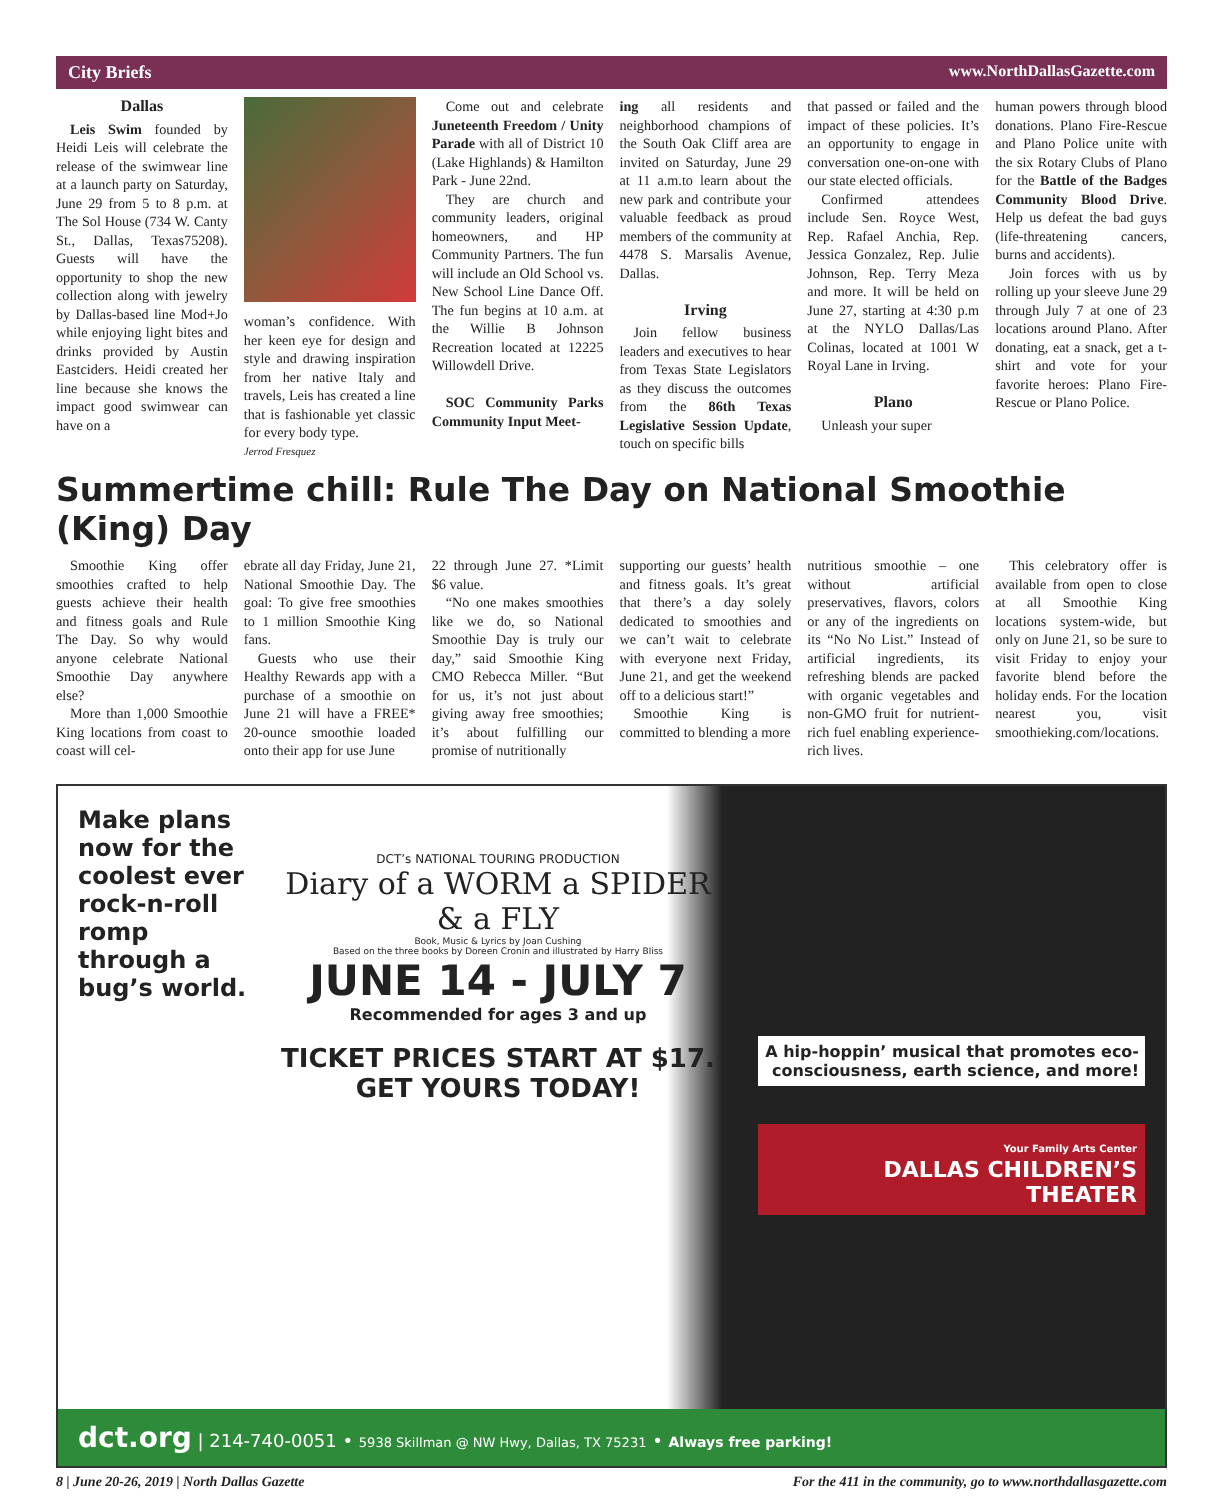City Briefs www.NorthDallasGazette.com
Dallas
Leis Swim founded by Heidi Leis will celebrate the release of the swimwear line at a launch party on Saturday, June 29 from 5 to 8 p.m. at The Sol House (734 W. Canty St., Dallas, Texas75208). Guests will have the opportunity to shop the new collection along with jewelry by Dallas-based line Mod+Jo while enjoying light bites and drinks provided by Austin Eastciders. Heidi created her line because she knows the impact good swimwear can have on a
woman’s confidence. With her keen eye for design and style and drawing inspiration from her native Italy and travels, Leis has created a line that is fashionable yet classic for every body type.
Jerrod Fresquez
Come out and celebrate Juneteenth Freedom / Unity Parade with all of District 10 (Lake Highlands) & Hamilton Park - June 22nd.
They are church and community leaders, original homeowners, and HP Community Partners. The fun will include an Old School vs. New School Line Dance Off. The fun begins at 10 a.m. at the Willie B Johnson Recreation located at 12225 Willowdell Drive.
SOC Community Parks Community Input Meet-
ing all residents and neighborhood champions of the South Oak Cliff area are invited on Saturday, June 29 at 11 a.m.to learn about the new park and contribute your valuable feedback as proud members of the community at 4478 S. Marsalis Avenue, Dallas.
Irving
Join fellow business leaders and executives to hear from Texas State Legislators as they discuss the outcomes from the 86th Texas Legislative Session Update, touch on specific bills
that passed or failed and the impact of these policies. It’s an opportunity to engage in conversation one-on-one with our state elected officials.
Confirmed attendees include Sen. Royce West, Rep. Rafael Anchia, Rep. Jessica Gonzalez, Rep. Julie Johnson, Rep. Terry Meza and more. It will be held on June 27, starting at 4:30 p.m at the NYLO Dallas/Las Colinas, located at 1001 W Royal Lane in Irving.
Plano
Unleash your super
human powers through blood donations. Plano Fire-Rescue and Plano Police unite with the six Rotary Clubs of Plano for the Battle of the Badges Community Blood Drive. Help us defeat the bad guys (life-threatening cancers, burns and accidents).
Join forces with us by rolling up your sleeve June 29 through July 7 at one of 23 locations around Plano. After donating, eat a snack, get a t-shirt and vote for your favorite heroes: Plano Fire-Rescue or Plano Police.
Summertime chill: Rule The Day on National Smoothie (King) Day
Smoothie King offer smoothies crafted to help guests achieve their health and fitness goals and Rule The Day. So why would anyone celebrate National Smoothie Day anywhere else?
More than 1,000 Smoothie King locations from coast to coast will cel-
ebrate all day Friday, June 21, National Smoothie Day. The goal: To give free smoothies to 1 million Smoothie King fans.
Guests who use their Healthy Rewards app with a purchase of a smoothie on June 21 will have a FREE* 20-ounce smoothie loaded onto their app for use June
22 through June 27. *Limit $6 value.
“No one makes smoothies like we do, so National Smoothie Day is truly our day,” said Smoothie King CMO Rebecca Miller. “But for us, it’s not just about giving away free smoothies; it’s about fulfilling our promise of nutritionally
supporting our guests’ health and fitness goals. It’s great that there’s a day solely dedicated to smoothies and we can’t wait to celebrate with everyone next Friday, June 21, and get the weekend off to a delicious start!”
Smoothie King is committed to blending a more
nutritious smoothie – one without artificial preservatives, flavors, colors or any of the ingredients on its “No No List.” Instead of artificial ingredients, its refreshing blends are packed with organic vegetables and non-GMO fruit for nutrient-rich fuel enabling experience-rich lives.
This celebratory offer is available from open to close at all Smoothie King locations system-wide, but only on June 21, so be sure to visit Friday to enjoy your favorite blend before the holiday ends. For the location nearest you, visit smoothieking.com/locations.
Make plans now for the coolest ever rock-n-roll romp through a bug’s world.
DCT’s NATIONAL TOURING PRODUCTION
Diary of a WORM a SPIDER & a FLY
Book, Music & Lyrics by Joan Cushing
Based on the three books by Doreen Cronin and illustrated by Harry Bliss
JUNE 14 - JULY 7
Recommended for ages 3 and up
TICKET PRICES START AT $17.
GET YOURS TODAY!
A hip-hoppin’ musical that promotes eco-consciousness, earth science, and more!
Your Family Arts Center
DALLAS CHILDREN’S THEATER
dct.org | 214-740-0051 • 5938 Skillman @ NW Hwy, Dallas, TX 75231 • Always free parking!
8 | June 20-26, 2019 | North Dallas Gazette For the 411 in the community, go to www.northdallasgazette.com